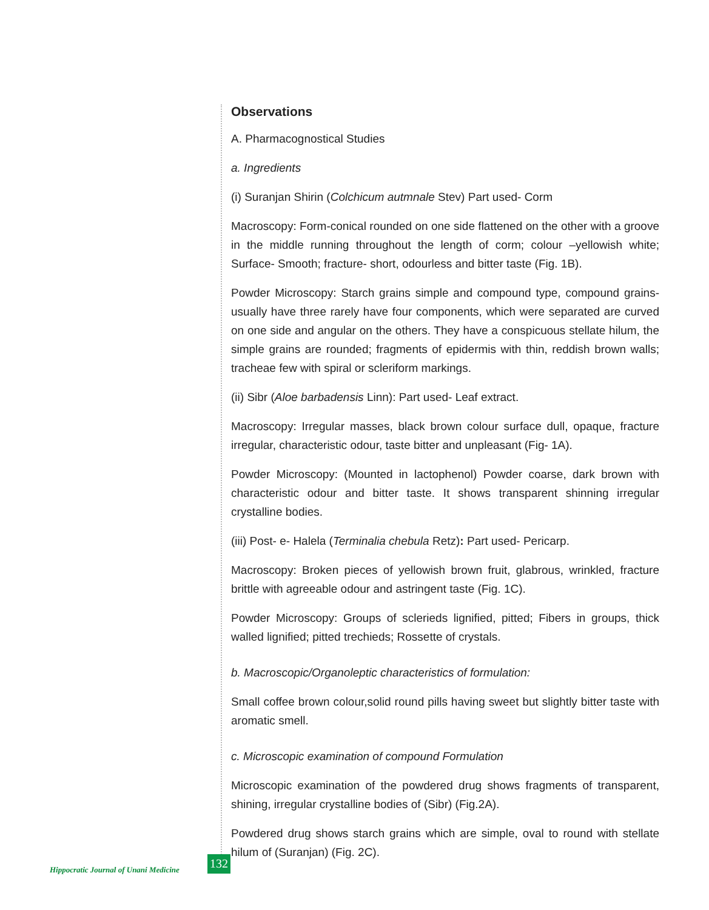Observations
A. Pharmacognostical Studies
a. Ingredients
(i) Suranjan Shirin (Colchicum autmnale Stev) Part used- Corm
Macroscopy: Form-conical rounded on one side flattened on the other with a groove in the middle running throughout the length of corm; colour –yellowish white; Surface- Smooth; fracture- short, odourless and bitter taste (Fig. 1B).
Powder Microscopy: Starch grains simple and compound type, compound grains-usually have three rarely have four components, which were separated are curved on one side and angular on the others. They have a conspicuous stellate hilum, the simple grains are rounded; fragments of epidermis with thin, reddish brown walls; tracheae few with spiral or scleriform markings.
(ii) Sibr (Aloe barbadensis Linn): Part used- Leaf extract.
Macroscopy: Irregular masses, black brown colour surface dull, opaque, fracture irregular, characteristic odour, taste bitter and unpleasant (Fig- 1A).
Powder Microscopy: (Mounted in lactophenol) Powder coarse, dark brown with characteristic odour and bitter taste. It shows transparent shinning irregular crystalline bodies.
(iii) Post- e- Halela (Terminalia chebula Retz): Part used- Pericarp.
Macroscopy: Broken pieces of yellowish brown fruit, glabrous, wrinkled, fracture brittle with agreeable odour and astringent taste (Fig. 1C).
Powder Microscopy: Groups of sclerieds lignified, pitted; Fibers in groups, thick walled lignified; pitted trechieds; Rossette of crystals.
b. Macroscopic/Organoleptic characteristics of formulation:
Small coffee brown colour,solid round pills having sweet but slightly bitter taste with aromatic smell.
c. Microscopic examination of compound Formulation
Microscopic examination of the powdered drug shows fragments of transparent, shining, irregular crystalline bodies of (Sibr) (Fig.2A).
Powdered drug shows starch grains which are simple, oval to round with stellate hilum of (Suranjan) (Fig. 2C).
Hippocratic Journal of Unani Medicine
132